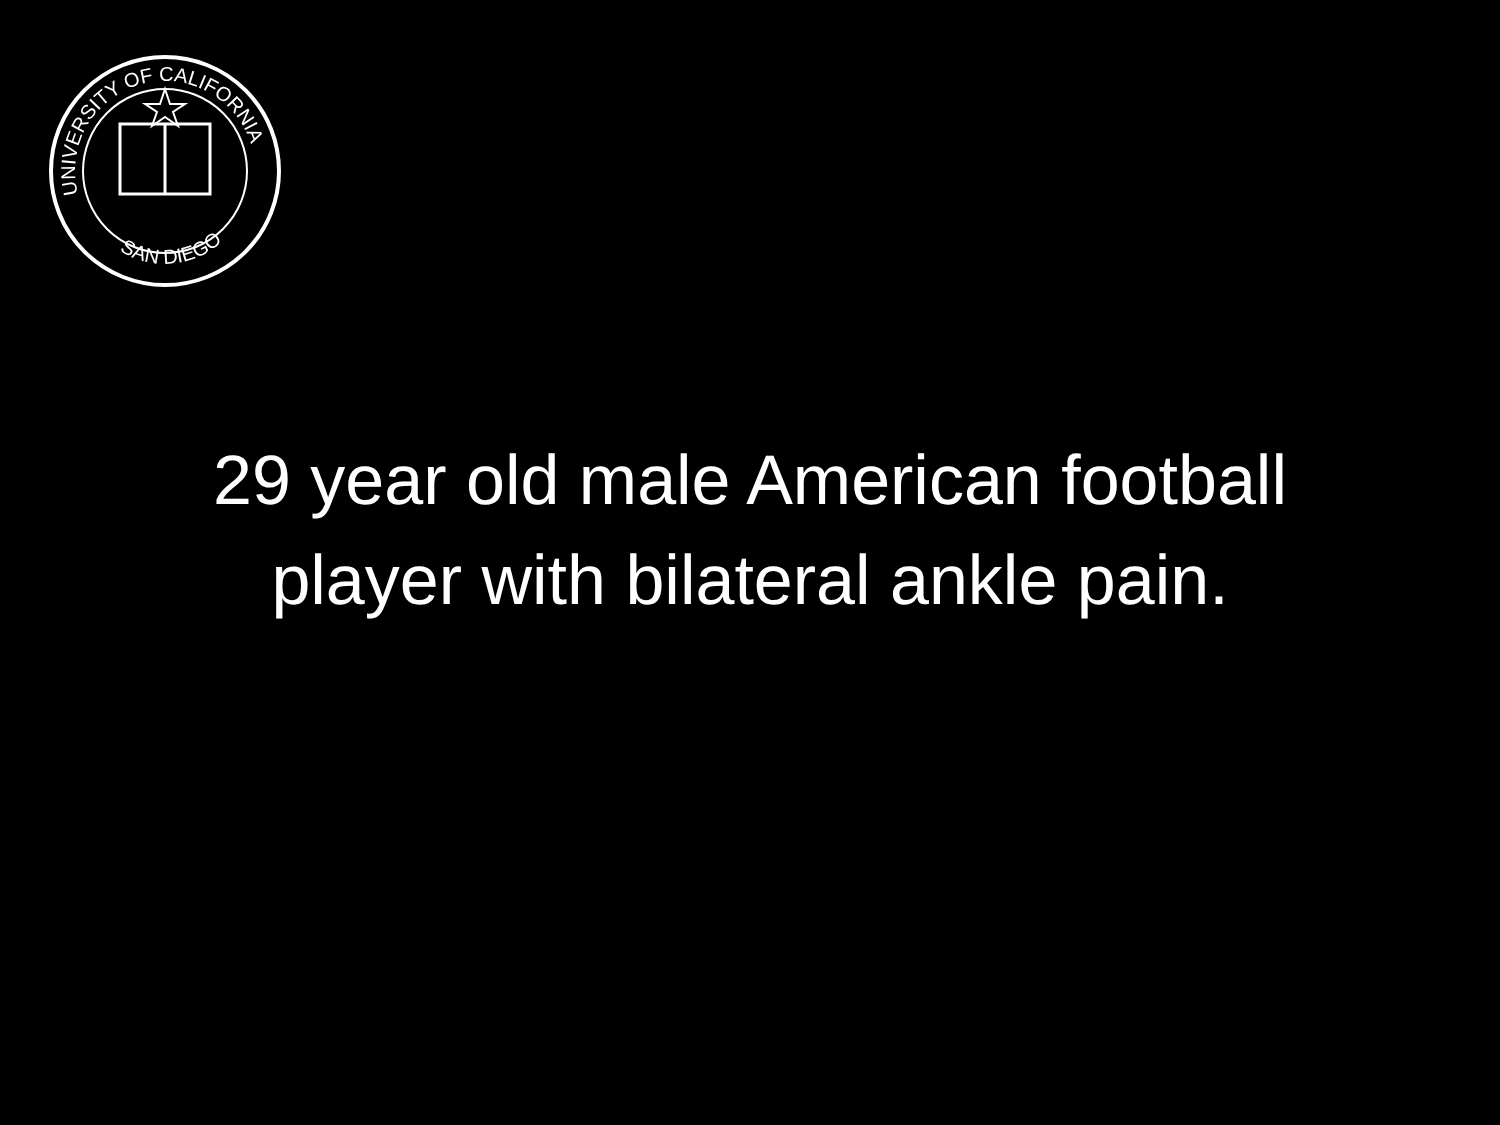UNIVERSITY OF CALIFORNIA
SAN DIEGO
29 year old male American football
player with bilateral ankle pain.